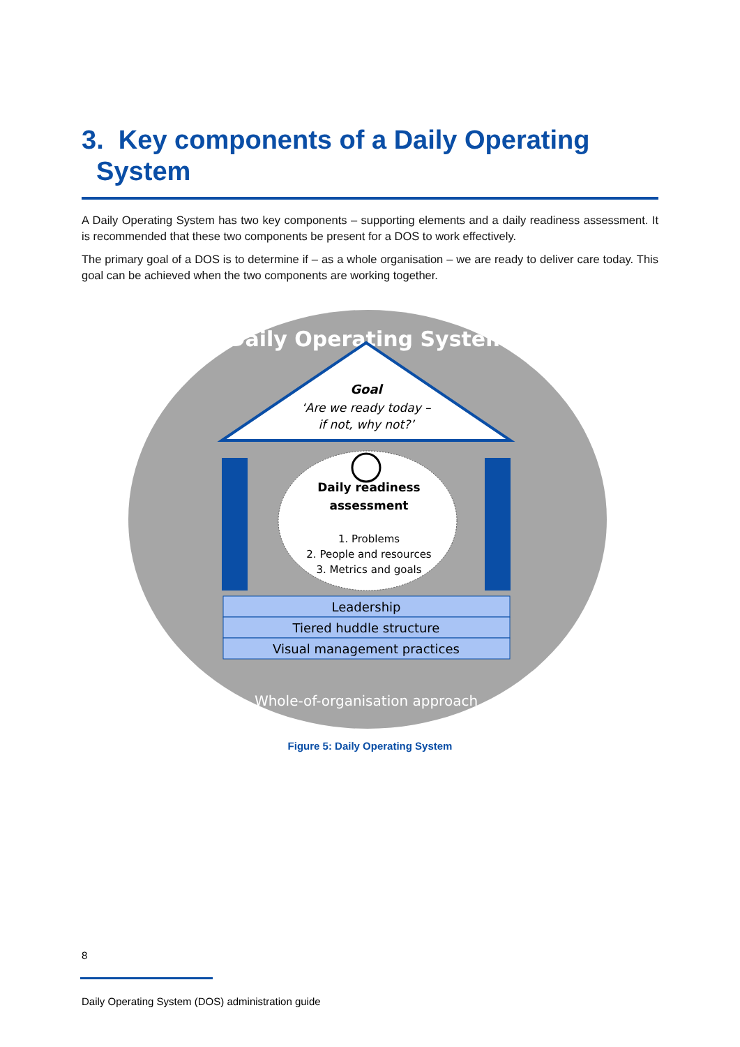3. Key components of a Daily Operating
System
A Daily Operating System has two key components – supporting elements and a daily readiness assessment. It is recommended that these two components be present for a DOS to work effectively.
The primary goal of a DOS is to determine if – as a whole organisation – we are ready to deliver care today. This goal can be achieved when the two components are working together.
Daily Operating System
Goal
‘Are we ready today –
if not, why not?’
Daily readiness
assessment
1. Problems
2. People and resources
3. Metrics and goals
Leadership
Tiered huddle structure
Visual management practices
Whole-of-organisation approach
Figure 5: Daily Operating System
8
Daily Operating System (DOS) administration guide